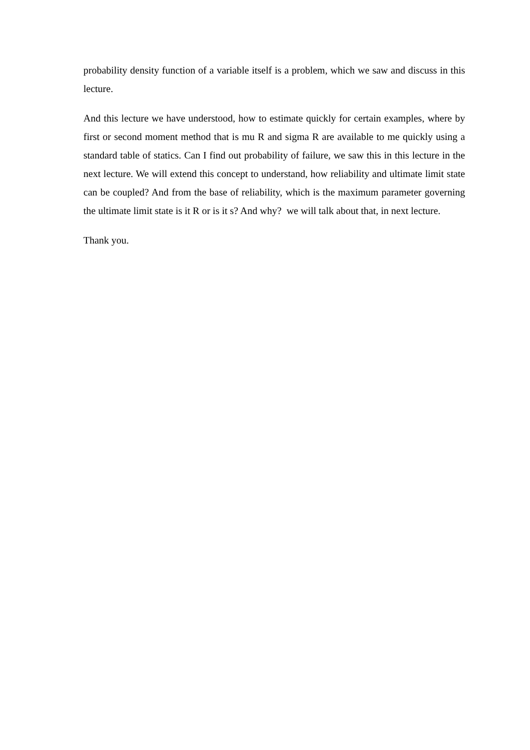probability density function of a variable itself is a problem, which we saw and discuss in this lecture.
And this lecture we have understood, how to estimate quickly for certain examples, where by first or second moment method that is mu R and sigma R are available to me quickly using a standard table of statics. Can I find out probability of failure, we saw this in this lecture in the next lecture. We will extend this concept to understand, how reliability and ultimate limit state can be coupled? And from the base of reliability, which is the maximum parameter governing the ultimate limit state is it R or is it s? And why? we will talk about that, in next lecture.
Thank you.